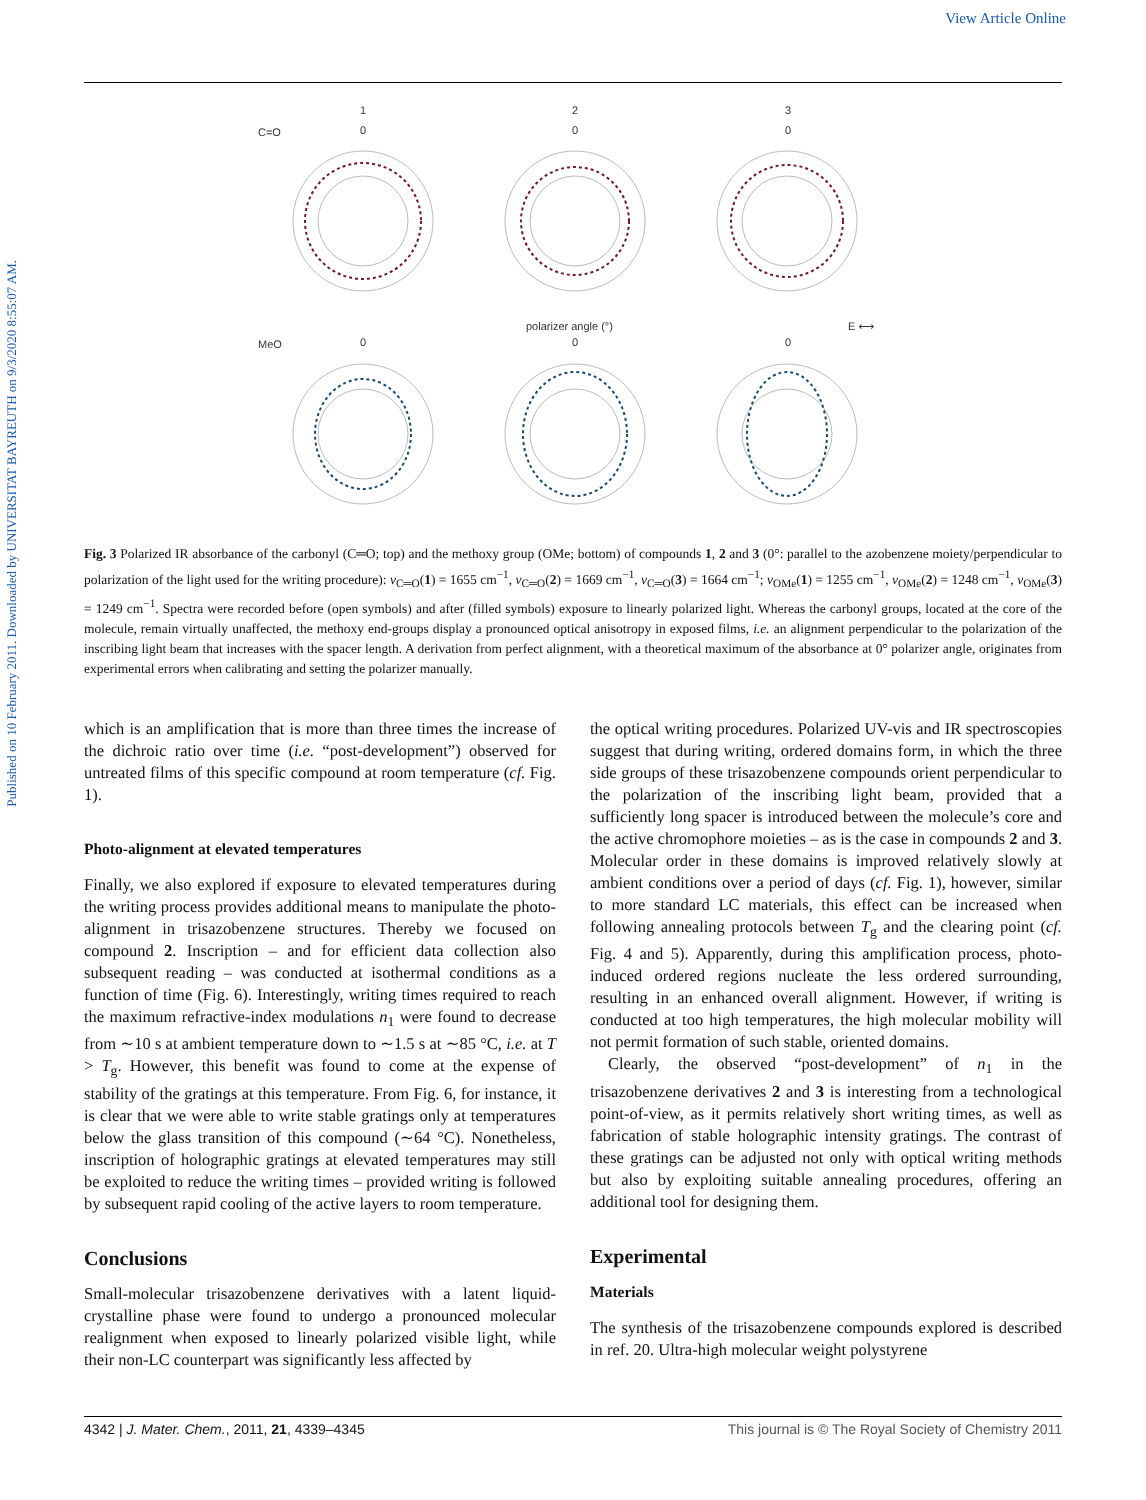View Article Online
Published on 10 February 2011. Downloaded by UNIVERSITAT BAYREUTH on 9/3/2020 8:55:07 AM.
1
2
3
C=O
MeO
polarizer angle (°)
E ⟷
0
0
0
0
0
0
Fig. 3 Polarized IR absorbance of the carbonyl (C═O; top) and the methoxy group (OMe; bottom) of compounds 1, 2 and 3 (0°: parallel to the azobenzene moiety/perpendicular to polarization of the light used for the writing procedure): ν<sub>C═O</sub>(1) = 1655 cm<sup>−1</sup>, ν<sub>C═O</sub>(2) = 1669 cm<sup>−1</sup>, ν<sub>C═O</sub>(3) = 1664 cm<sup>−1</sup>; ν<sub>OMe</sub>(1) = 1255 cm<sup>−1</sup>, ν<sub>OMe</sub>(2) = 1248 cm<sup>−1</sup>, ν<sub>OMe</sub>(3) = 1249 cm<sup>−1</sup>. Spectra were recorded before (open symbols) and after (filled symbols) exposure to linearly polarized light. Whereas the carbonyl groups, located at the core of the molecule, remain virtually unaffected, the methoxy end-groups display a pronounced optical anisotropy in exposed films, i.e. an alignment perpendicular to the polarization of the inscribing light beam that increases with the spacer length. A derivation from perfect alignment, with a theoretical maximum of the absorbance at 0° polarizer angle, originates from experimental errors when calibrating and setting the polarizer manually.
which is an amplification that is more than three times the increase of the dichroic ratio over time (i.e. “post-development”) observed for untreated films of this specific compound at room temperature (cf. Fig. 1).
Photo-alignment at elevated temperatures
Finally, we also explored if exposure to elevated temperatures during the writing process provides additional means to manipulate the photo-alignment in trisazobenzene structures. Thereby we focused on compound 2. Inscription – and for efficient data collection also subsequent reading – was conducted at isothermal conditions as a function of time (Fig. 6). Interestingly, writing times required to reach the maximum refractive-index modulations n<sub>1</sub> were found to decrease from ∼10 s at ambient temperature down to ∼1.5 s at ∼85 °C, i.e. at T > T<sub>g</sub>. However, this benefit was found to come at the expense of stability of the gratings at this temperature. From Fig. 6, for instance, it is clear that we were able to write stable gratings only at temperatures below the glass transition of this compound (∼64 °C). Nonetheless, inscription of holographic gratings at elevated temperatures may still be exploited to reduce the writing times – provided writing is followed by subsequent rapid cooling of the active layers to room temperature.
Conclusions
Small-molecular trisazobenzene derivatives with a latent liquid-crystalline phase were found to undergo a pronounced molecular realignment when exposed to linearly polarized visible light, while their non-LC counterpart was significantly less affected by
the optical writing procedures. Polarized UV-vis and IR spectroscopies suggest that during writing, ordered domains form, in which the three side groups of these trisazobenzene compounds orient perpendicular to the polarization of the inscribing light beam, provided that a sufficiently long spacer is introduced between the molecule’s core and the active chromophore moieties – as is the case in compounds 2 and 3. Molecular order in these domains is improved relatively slowly at ambient conditions over a period of days (cf. Fig. 1), however, similar to more standard LC materials, this effect can be increased when following annealing protocols between T<sub>g</sub> and the clearing point (cf. Fig. 4 and 5). Apparently, during this amplification process, photo-induced ordered regions nucleate the less ordered surrounding, resulting in an enhanced overall alignment. However, if writing is conducted at too high temperatures, the high molecular mobility will not permit formation of such stable, oriented domains.
Clearly, the observed “post-development” of n<sub>1</sub> in the trisazobenzene derivatives 2 and 3 is interesting from a technological point-of-view, as it permits relatively short writing times, as well as fabrication of stable holographic intensity gratings. The contrast of these gratings can be adjusted not only with optical writing methods but also by exploiting suitable annealing procedures, offering an additional tool for designing them.
Experimental
Materials
The synthesis of the trisazobenzene compounds explored is described in ref. 20. Ultra-high molecular weight polystyrene
4342 | J. Mater. Chem., 2011, 21, 4339–4345 This journal is © The Royal Society of Chemistry 2011